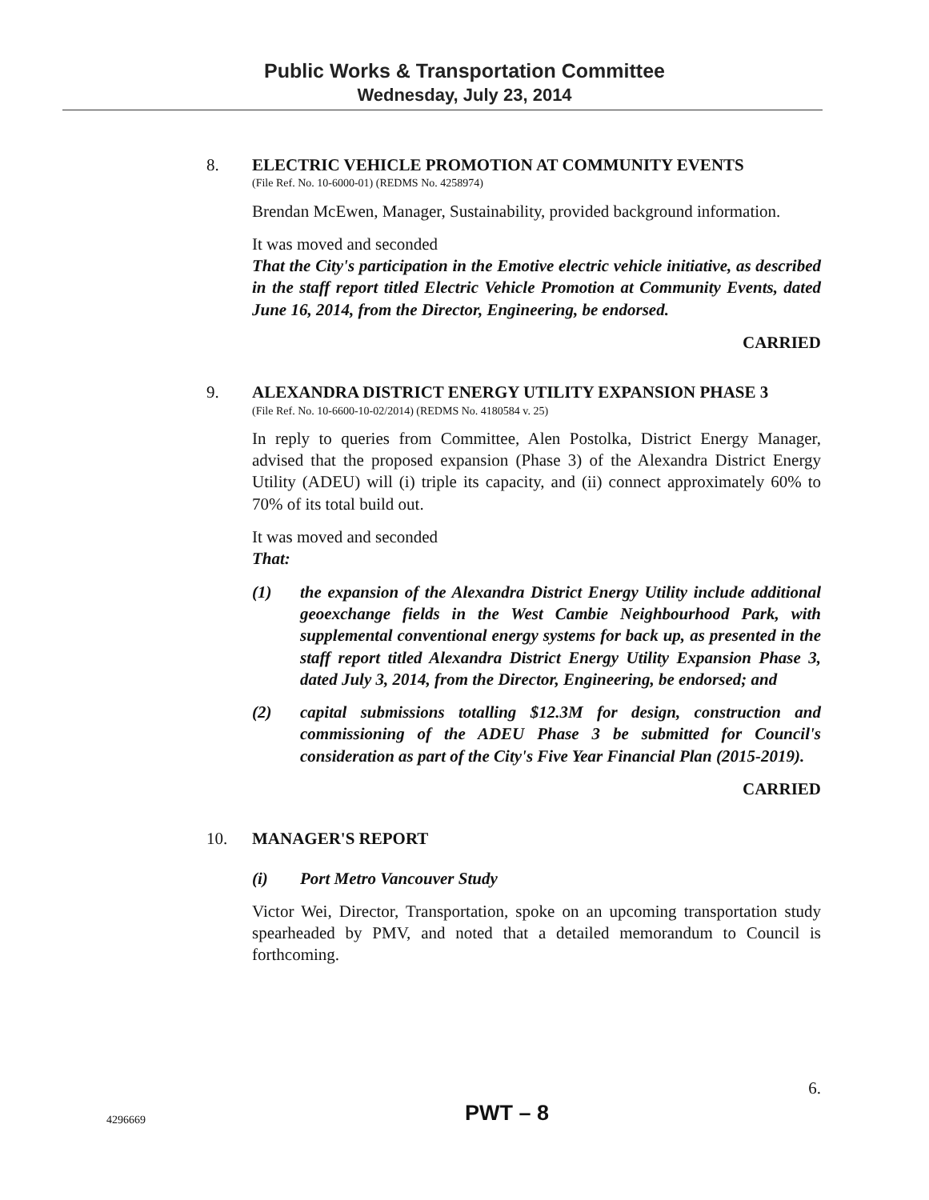Public Works & Transportation Committee
Wednesday, July 23, 2014
8. ELECTRIC VEHICLE PROMOTION AT COMMUNITY EVENTS
(File Ref. No. 10-6000-01) (REDMS No. 4258974)
Brendan McEwen, Manager, Sustainability, provided background information.
It was moved and seconded
That the City's participation in the Emotive electric vehicle initiative, as described in the staff report titled Electric Vehicle Promotion at Community Events, dated June 16, 2014, from the Director, Engineering, be endorsed.
CARRIED
9. ALEXANDRA DISTRICT ENERGY UTILITY EXPANSION PHASE 3
(File Ref. No. 10-6600-10-02/2014) (REDMS No. 4180584 v. 25)
In reply to queries from Committee, Alen Postolka, District Energy Manager, advised that the proposed expansion (Phase 3) of the Alexandra District Energy Utility (ADEU) will (i) triple its capacity, and (ii) connect approximately 60% to 70% of its total build out.
It was moved and seconded
That:
(1) the expansion of the Alexandra District Energy Utility include additional geoexchange fields in the West Cambie Neighbourhood Park, with supplemental conventional energy systems for back up, as presented in the staff report titled Alexandra District Energy Utility Expansion Phase 3, dated July 3, 2014, from the Director, Engineering, be endorsed; and
(2) capital submissions totalling $12.3M for design, construction and commissioning of the ADEU Phase 3 be submitted for Council's consideration as part of the City's Five Year Financial Plan (2015-2019).
CARRIED
10. MANAGER'S REPORT
(i) Port Metro Vancouver Study
Victor Wei, Director, Transportation, spoke on an upcoming transportation study spearheaded by PMV, and noted that a detailed memorandum to Council is forthcoming.
6.
4296669 PWT – 8